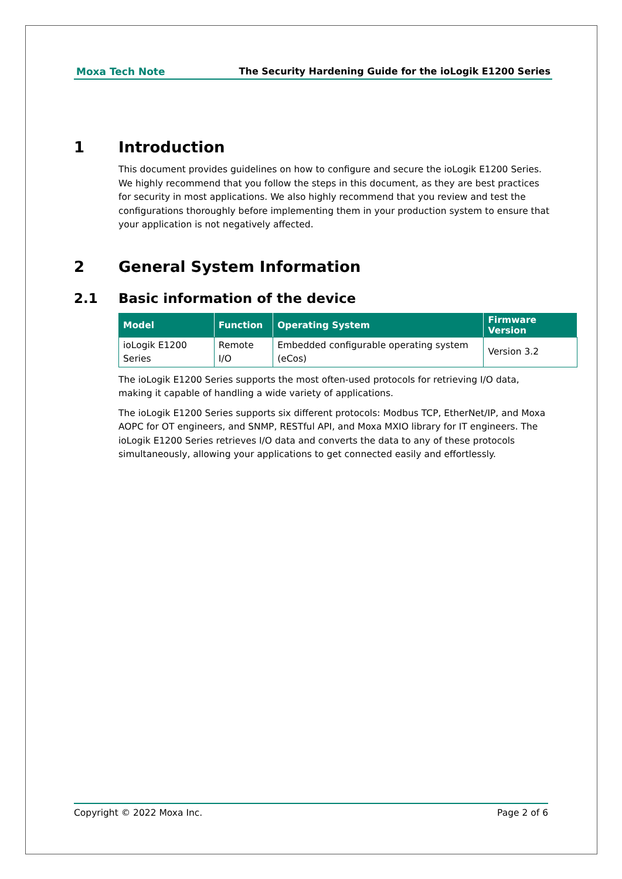Moxa Tech Note The Security Hardening Guide for the ioLogik E1200 Series
1 Introduction
This document provides guidelines on how to configure and secure the ioLogik E1200 Series. We highly recommend that you follow the steps in this document, as they are best practices for security in most applications. We also highly recommend that you review and test the configurations thoroughly before implementing them in your production system to ensure that your application is not negatively affected.
2 General System Information
2.1 Basic information of the device
| Model | Function | Operating System | Firmware Version |
| --- | --- | --- | --- |
| ioLogik E1200 Series | Remote I/O | Embedded configurable operating system (eCos) | Version 3.2 |
The ioLogik E1200 Series supports the most often-used protocols for retrieving I/O data, making it capable of handling a wide variety of applications.
The ioLogik E1200 Series supports six different protocols: Modbus TCP, EtherNet/IP, and Moxa AOPC for OT engineers, and SNMP, RESTful API, and Moxa MXIO library for IT engineers. The ioLogik E1200 Series retrieves I/O data and converts the data to any of these protocols simultaneously, allowing your applications to get connected easily and effortlessly.
Copyright © 2022 Moxa Inc. Page 2 of 6